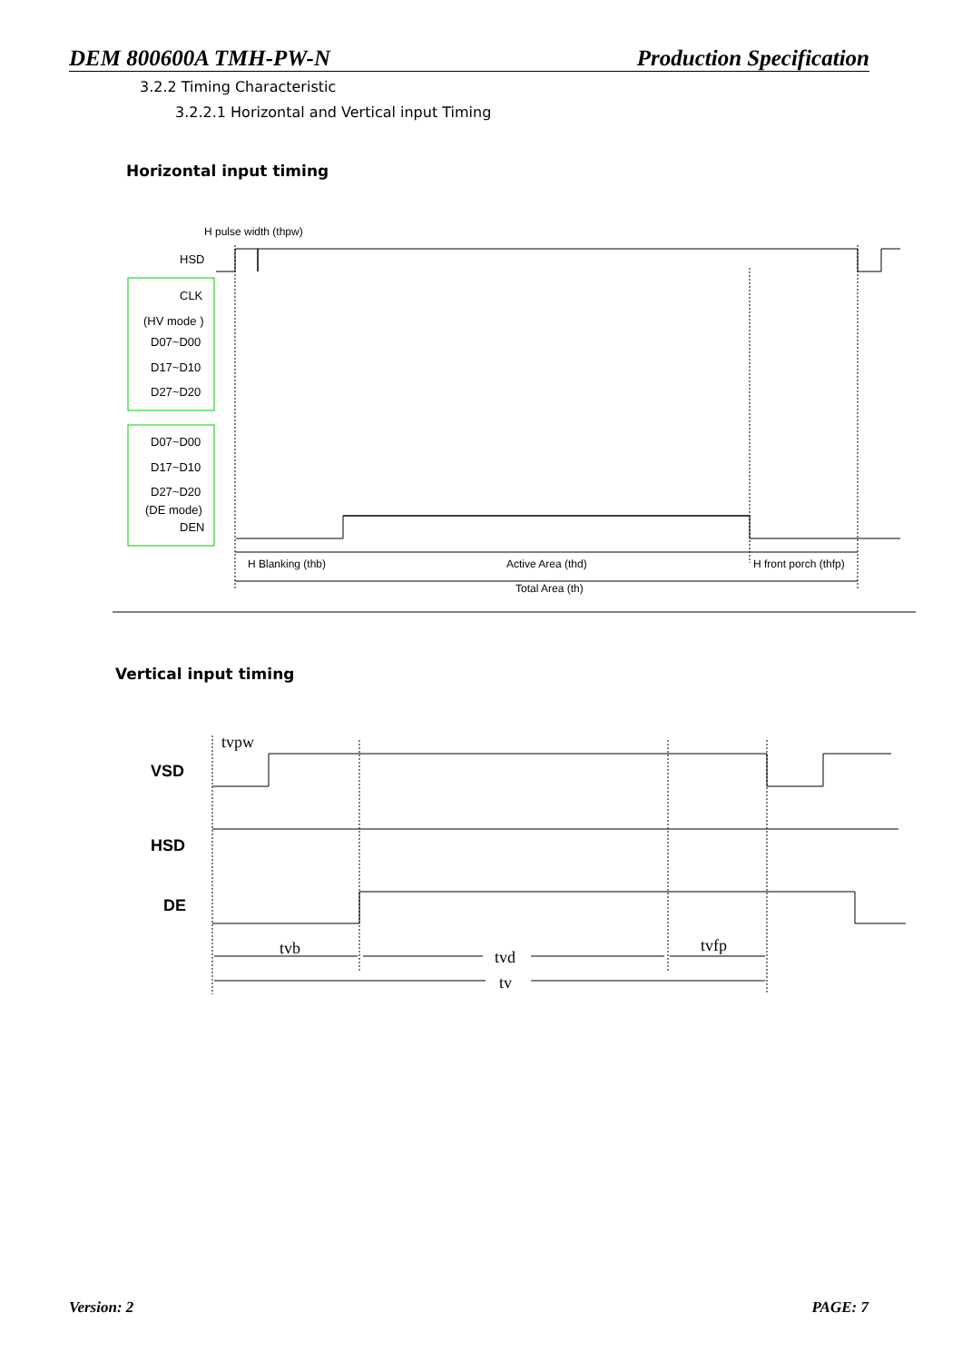DEM 800600A TMH-PW-N Production Specification
3.2.2 Timing Characteristic
3.2.2.1 Horizontal and Vertical input Timing
Horizontal input timing
H pulse width (thpw)
HSD
CLK
(HV mode )
D07~D00
D17~D10
D27~D20
D07~D00
D17~D10
D27~D20
(DE mode)
DEN
H Blanking (thb)
Active Area (thd)
H front porch (thfp)
Total Area (th)
Vertical input timing
tvpw
VSD
HSD
DE
tvb
tvd
tvfp
tv
Version: 2 PAGE: 7